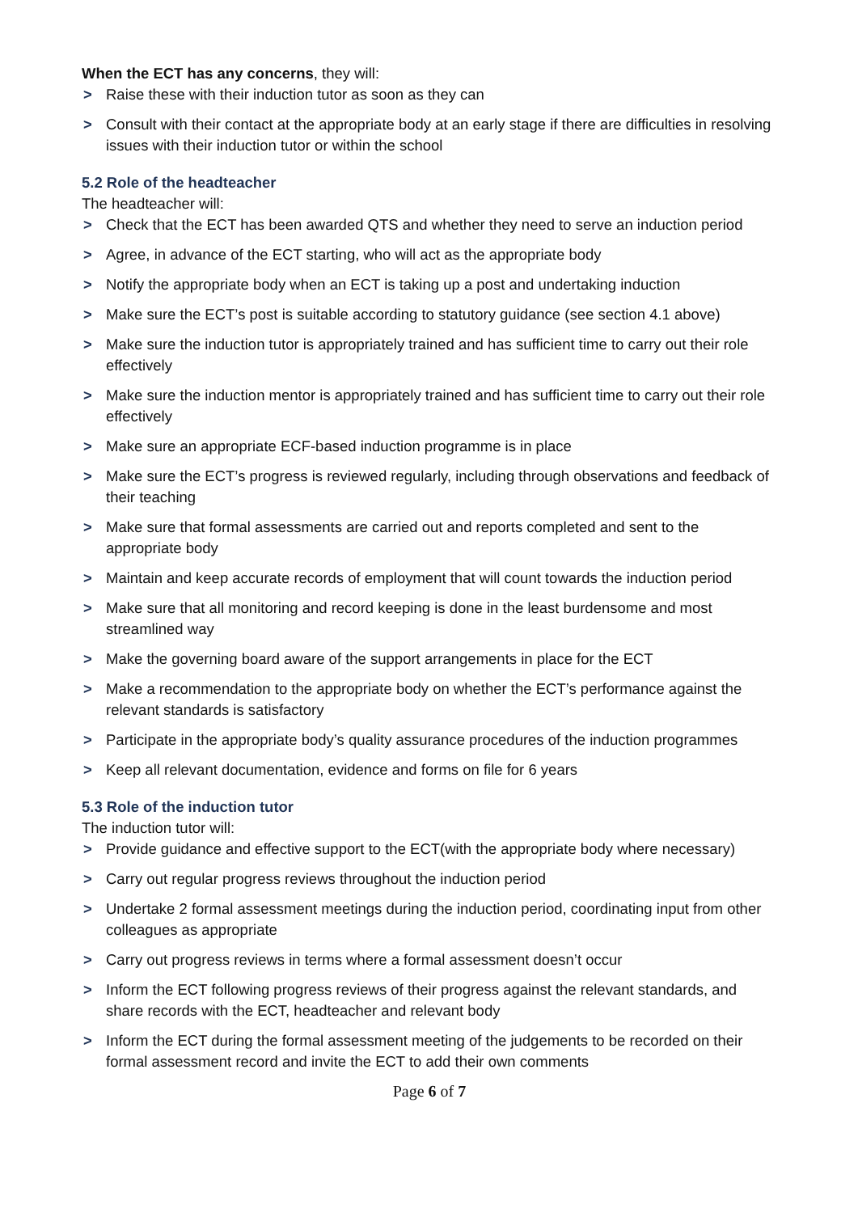When the ECT has any concerns, they will:
> Raise these with their induction tutor as soon as they can
> Consult with their contact at the appropriate body at an early stage if there are difficulties in resolving issues with their induction tutor or within the school
5.2 Role of the headteacher
The headteacher will:
> Check that the ECT has been awarded QTS and whether they need to serve an induction period
> Agree, in advance of the ECT starting, who will act as the appropriate body
> Notify the appropriate body when an ECT is taking up a post and undertaking induction
> Make sure the ECT’s post is suitable according to statutory guidance (see section 4.1 above)
> Make sure the induction tutor is appropriately trained and has sufficient time to carry out their role effectively
> Make sure the induction mentor is appropriately trained and has sufficient time to carry out their role effectively
> Make sure an appropriate ECF-based induction programme is in place
> Make sure the ECT’s progress is reviewed regularly, including through observations and feedback of their teaching
> Make sure that formal assessments are carried out and reports completed and sent to the appropriate body
> Maintain and keep accurate records of employment that will count towards the induction period
> Make sure that all monitoring and record keeping is done in the least burdensome and most streamlined way
> Make the governing board aware of the support arrangements in place for the ECT
> Make a recommendation to the appropriate body on whether the ECT’s performance against the relevant standards is satisfactory
> Participate in the appropriate body’s quality assurance procedures of the induction programmes
> Keep all relevant documentation, evidence and forms on file for 6 years
5.3 Role of the induction tutor
The induction tutor will:
> Provide guidance and effective support to the ECT(with the appropriate body where necessary)
> Carry out regular progress reviews throughout the induction period
> Undertake 2 formal assessment meetings during the induction period, coordinating input from other colleagues as appropriate
> Carry out progress reviews in terms where a formal assessment doesn’t occur
> Inform the ECT following progress reviews of their progress against the relevant standards, and share records with the ECT, headteacher and relevant body
> Inform the ECT during the formal assessment meeting of the judgements to be recorded on their formal assessment record and invite the ECT to add their own comments
Page 6 of 7